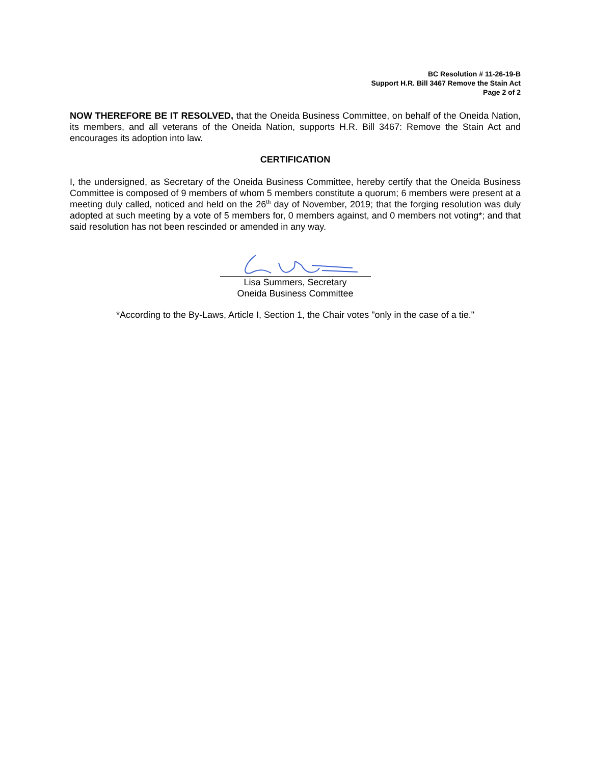BC Resolution # 11-26-19-B
Support H.R. Bill 3467 Remove the Stain Act
Page 2 of 2
NOW THEREFORE BE IT RESOLVED, that the Oneida Business Committee, on behalf of the Oneida Nation, its members, and all veterans of the Oneida Nation, supports H.R. Bill 3467: Remove the Stain Act and encourages its adoption into law.
CERTIFICATION
I, the undersigned, as Secretary of the Oneida Business Committee, hereby certify that the Oneida Business Committee is composed of 9 members of whom 5 members constitute a quorum; 6 members were present at a meeting duly called, noticed and held on the 26<sup>th</sup> day of November, 2019; that the forging resolution was duly adopted at such meeting by a vote of 5 members for, 0 members against, and 0 members not voting*; and that said resolution has not been rescinded or amended in any way.
Lisa Summers, Secretary
Oneida Business Committee
*According to the By-Laws, Article I, Section 1, the Chair votes "only in the case of a tie."